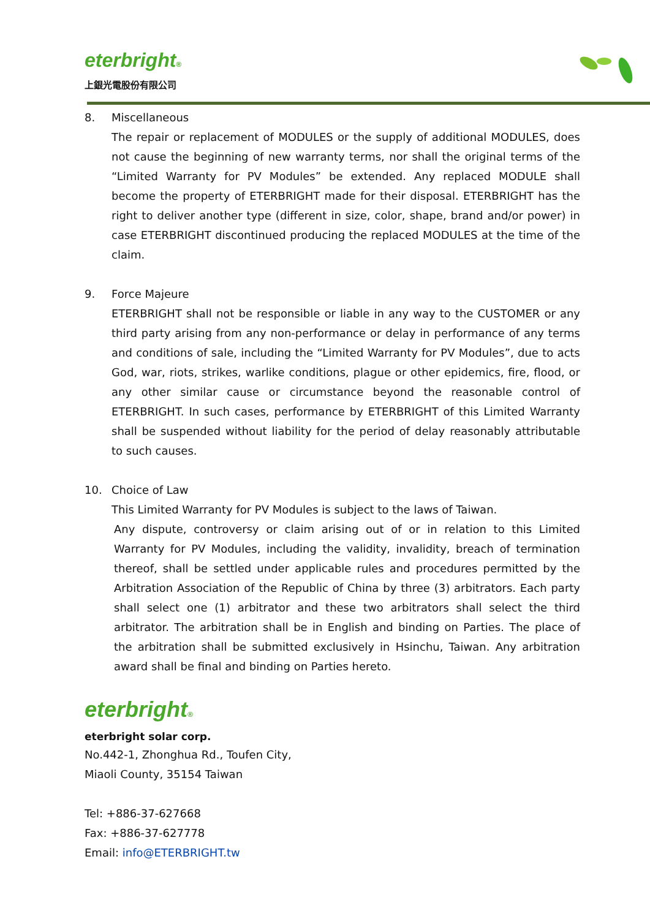eterbright®
上銀光電股份有限公司
8. Miscellaneous
The repair or replacement of MODULES or the supply of additional MODULES, does not cause the beginning of new warranty terms, nor shall the original terms of the “Limited Warranty for PV Modules” be extended. Any replaced MODULE shall become the property of ETERBRIGHT made for their disposal. ETERBRIGHT has the right to deliver another type (different in size, color, shape, brand and/or power) in case ETERBRIGHT discontinued producing the replaced MODULES at the time of the claim.
9. Force Majeure
ETERBRIGHT shall not be responsible or liable in any way to the CUSTOMER or any third party arising from any non-performance or delay in performance of any terms and conditions of sale, including the “Limited Warranty for PV Modules”, due to acts God, war, riots, strikes, warlike conditions, plague or other epidemics, fire, flood, or any other similar cause or circumstance beyond the reasonable control of ETERBRIGHT. In such cases, performance by ETERBRIGHT of this Limited Warranty shall be suspended without liability for the period of delay reasonably attributable to such causes.
10. Choice of Law
This Limited Warranty for PV Modules is subject to the laws of Taiwan.
Any dispute, controversy or claim arising out of or in relation to this Limited Warranty for PV Modules, including the validity, invalidity, breach of termination thereof, shall be settled under applicable rules and procedures permitted by the Arbitration Association of the Republic of China by three (3) arbitrators. Each party shall select one (1) arbitrator and these two arbitrators shall select the third arbitrator. The arbitration shall be in English and binding on Parties. The place of the arbitration shall be submitted exclusively in Hsinchu, Taiwan. Any arbitration award shall be final and binding on Parties hereto.
eterbright®
eterbright solar corp.
No.442-1, Zhonghua Rd., Toufen City,
Miaoli County, 35154 Taiwan
Tel: +886-37-627668
Fax: +886-37-627778
Email: info@ETERBRIGHT.tw